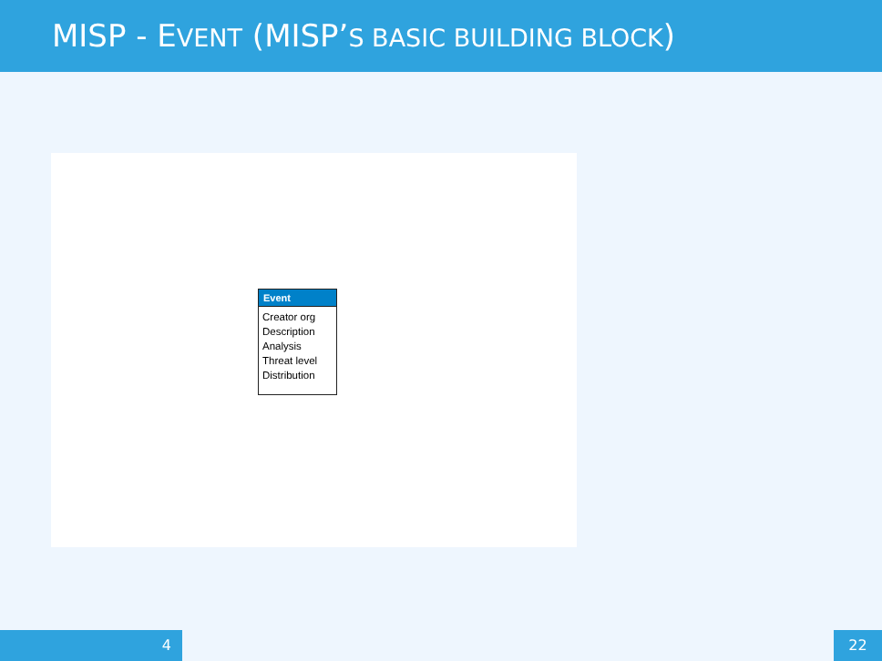MISP - EVENT (MISP’S BASIC BUILDING BLOCK)
Event
Creator org
Description
Analysis
Threat level
Distribution
4 22